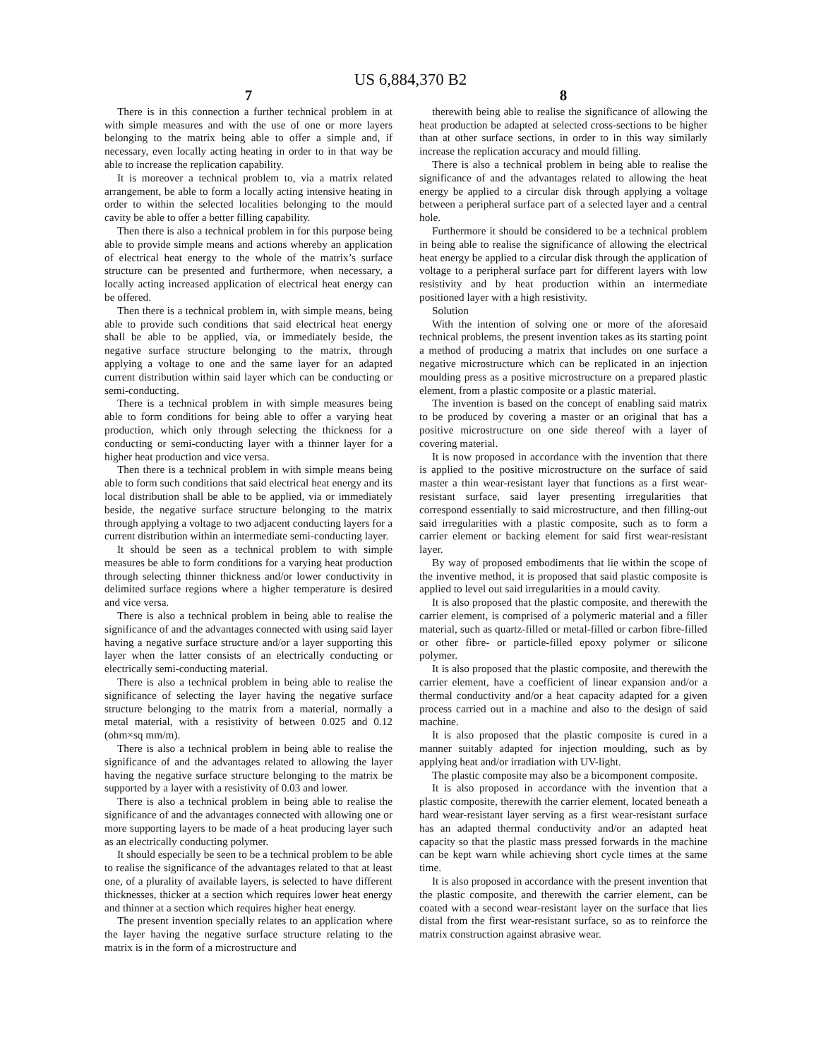US 6,884,370 B2
7
There is in this connection a further technical problem in at with simple measures and with the use of one or more layers belonging to the matrix being able to offer a simple and, if necessary, even locally acting heating in order to in that way be able to increase the replication capability.
It is moreover a technical problem to, via a matrix related arrangement, be able to form a locally acting intensive heating in order to within the selected localities belonging to the mould cavity be able to offer a better filling capability.
Then there is also a technical problem in for this purpose being able to provide simple means and actions whereby an application of electrical heat energy to the whole of the matrix’s surface structure can be presented and furthermore, when necessary, a locally acting increased application of electrical heat energy can be offered.
Then there is a technical problem in, with simple means, being able to provide such conditions that said electrical heat energy shall be able to be applied, via, or immediately beside, the negative surface structure belonging to the matrix, through applying a voltage to one and the same layer for an adapted current distribution within said layer which can be conducting or semi-conducting.
There is a technical problem in with simple measures being able to form conditions for being able to offer a varying heat production, which only through selecting the thickness for a conducting or semi-conducting layer with a thinner layer for a higher heat production and vice versa.
Then there is a technical problem in with simple means being able to form such conditions that said electrical heat energy and its local distribution shall be able to be applied, via or immediately beside, the negative surface structure belonging to the matrix through applying a voltage to two adjacent conducting layers for a current distribution within an intermediate semi-conducting layer.
It should be seen as a technical problem to with simple measures be able to form conditions for a varying heat production through selecting thinner thickness and/or lower conductivity in delimited surface regions where a higher temperature is desired and vice versa.
There is also a technical problem in being able to realise the significance of and the advantages connected with using said layer having a negative surface structure and/or a layer supporting this layer when the latter consists of an electrically conducting or electrically semi-conducting material.
There is also a technical problem in being able to realise the significance of selecting the layer having the negative surface structure belonging to the matrix from a material, normally a metal material, with a resistivity of between 0.025 and 0.12 (ohm×sq mm/m).
There is also a technical problem in being able to realise the significance of and the advantages related to allowing the layer having the negative surface structure belonging to the matrix be supported by a layer with a resistivity of 0.03 and lower.
There is also a technical problem in being able to realise the significance of and the advantages connected with allowing one or more supporting layers to be made of a heat producing layer such as an electrically conducting polymer.
It should especially be seen to be a technical problem to be able to realise the significance of the advantages related to that at least one, of a plurality of available layers, is selected to have different thicknesses, thicker at a section which requires lower heat energy and thinner at a section which requires higher heat energy.
The present invention specially relates to an application where the layer having the negative surface structure relating to the matrix is in the form of a microstructure and
8
therewith being able to realise the significance of allowing the heat production be adapted at selected cross-sections to be higher than at other surface sections, in order to in this way similarly increase the replication accuracy and mould filling.
There is also a technical problem in being able to realise the significance of and the advantages related to allowing the heat energy be applied to a circular disk through applying a voltage between a peripheral surface part of a selected layer and a central hole.
Furthermore it should be considered to be a technical problem in being able to realise the significance of allowing the electrical heat energy be applied to a circular disk through the application of voltage to a peripheral surface part for different layers with low resistivity and by heat production within an intermediate positioned layer with a high resistivity.
Solution
With the intention of solving one or more of the aforesaid technical problems, the present invention takes as its starting point a method of producing a matrix that includes on one surface a negative microstructure which can be replicated in an injection moulding press as a positive microstructure on a prepared plastic element, from a plastic composite or a plastic material.
The invention is based on the concept of enabling said matrix to be produced by covering a master or an original that has a positive microstructure on one side thereof with a layer of covering material.
It is now proposed in accordance with the invention that there is applied to the positive microstructure on the surface of said master a thin wear-resistant layer that functions as a first wear-resistant surface, said layer presenting irregularities that correspond essentially to said microstructure, and then filling-out said irregularities with a plastic composite, such as to form a carrier element or backing element for said first wear-resistant layer.
By way of proposed embodiments that lie within the scope of the inventive method, it is proposed that said plastic composite is applied to level out said irregularities in a mould cavity.
It is also proposed that the plastic composite, and therewith the carrier element, is comprised of a polymeric material and a filler material, such as quartz-filled or metal-filled or carbon fibre-filled or other fibre- or particle-filled epoxy polymer or silicone polymer.
It is also proposed that the plastic composite, and therewith the carrier element, have a coefficient of linear expansion and/or a thermal conductivity and/or a heat capacity adapted for a given process carried out in a machine and also to the design of said machine.
It is also proposed that the plastic composite is cured in a manner suitably adapted for injection moulding, such as by applying heat and/or irradiation with UV-light.
The plastic composite may also be a bicomponent composite.
It is also proposed in accordance with the invention that a plastic composite, therewith the carrier element, located beneath a hard wear-resistant layer serving as a first wear-resistant surface has an adapted thermal conductivity and/or an adapted heat capacity so that the plastic mass pressed forwards in the machine can be kept warn while achieving short cycle times at the same time.
It is also proposed in accordance with the present invention that the plastic composite, and therewith the carrier element, can be coated with a second wear-resistant layer on the surface that lies distal from the first wear-resistant surface, so as to reinforce the matrix construction against abrasive wear.